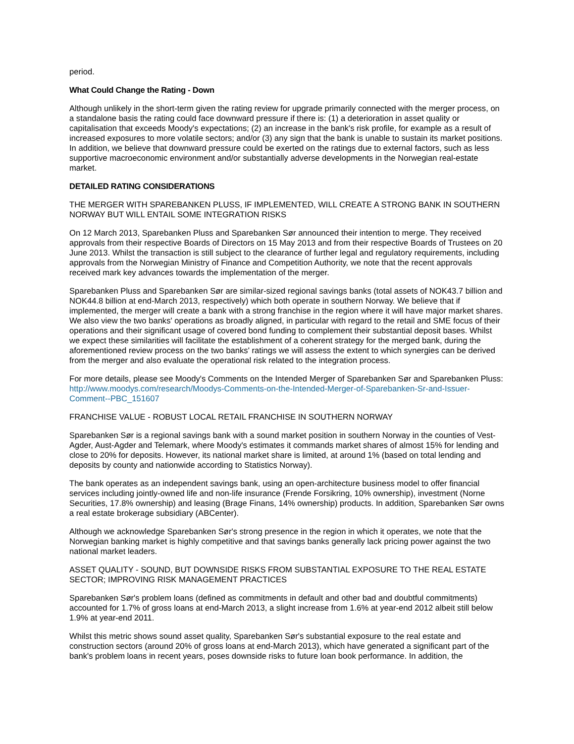period.
What Could Change the Rating - Down
Although unlikely in the short-term given the rating review for upgrade primarily connected with the merger process, on a standalone basis the rating could face downward pressure if there is: (1) a deterioration in asset quality or capitalisation that exceeds Moody's expectations; (2) an increase in the bank's risk profile, for example as a result of increased exposures to more volatile sectors; and/or (3) any sign that the bank is unable to sustain its market positions. In addition, we believe that downward pressure could be exerted on the ratings due to external factors, such as less supportive macroeconomic environment and/or substantially adverse developments in the Norwegian real-estate market.
DETAILED RATING CONSIDERATIONS
THE MERGER WITH SPAREBANKEN PLUSS, IF IMPLEMENTED, WILL CREATE A STRONG BANK IN SOUTHERN NORWAY BUT WILL ENTAIL SOME INTEGRATION RISKS
On 12 March 2013, Sparebanken Pluss and Sparebanken Sør announced their intention to merge. They received approvals from their respective Boards of Directors on 15 May 2013 and from their respective Boards of Trustees on 20 June 2013. Whilst the transaction is still subject to the clearance of further legal and regulatory requirements, including approvals from the Norwegian Ministry of Finance and Competition Authority, we note that the recent approvals received mark key advances towards the implementation of the merger.
Sparebanken Pluss and Sparebanken Sør are similar-sized regional savings banks (total assets of NOK43.7 billion and NOK44.8 billion at end-March 2013, respectively) which both operate in southern Norway. We believe that if implemented, the merger will create a bank with a strong franchise in the region where it will have major market shares. We also view the two banks' operations as broadly aligned, in particular with regard to the retail and SME focus of their operations and their significant usage of covered bond funding to complement their substantial deposit bases. Whilst we expect these similarities will facilitate the establishment of a coherent strategy for the merged bank, during the aforementioned review process on the two banks' ratings we will assess the extent to which synergies can be derived from the merger and also evaluate the operational risk related to the integration process.
For more details, please see Moody's Comments on the Intended Merger of Sparebanken Sør and Sparebanken Pluss: http://www.moodys.com/research/Moodys-Comments-on-the-Intended-Merger-of-Sparebanken-Sr-and-Issuer-Comment--PBC_151607
FRANCHISE VALUE - ROBUST LOCAL RETAIL FRANCHISE IN SOUTHERN NORWAY
Sparebanken Sør is a regional savings bank with a sound market position in southern Norway in the counties of Vest-Agder, Aust-Agder and Telemark, where Moody's estimates it commands market shares of almost 15% for lending and close to 20% for deposits. However, its national market share is limited, at around 1% (based on total lending and deposits by county and nationwide according to Statistics Norway).
The bank operates as an independent savings bank, using an open-architecture business model to offer financial services including jointly-owned life and non-life insurance (Frende Forsikring, 10% ownership), investment (Norne Securities, 17.8% ownership) and leasing (Brage Finans, 14% ownership) products. In addition, Sparebanken Sør owns a real estate brokerage subsidiary (ABCenter).
Although we acknowledge Sparebanken Sør's strong presence in the region in which it operates, we note that the Norwegian banking market is highly competitive and that savings banks generally lack pricing power against the two national market leaders.
ASSET QUALITY - SOUND, BUT DOWNSIDE RISKS FROM SUBSTANTIAL EXPOSURE TO THE REAL ESTATE SECTOR; IMPROVING RISK MANAGEMENT PRACTICES
Sparebanken Sør's problem loans (defined as commitments in default and other bad and doubtful commitments) accounted for 1.7% of gross loans at end-March 2013, a slight increase from 1.6% at year-end 2012 albeit still below 1.9% at year-end 2011.
Whilst this metric shows sound asset quality, Sparebanken Sør's substantial exposure to the real estate and construction sectors (around 20% of gross loans at end-March 2013), which have generated a significant part of the bank's problem loans in recent years, poses downside risks to future loan book performance. In addition, the